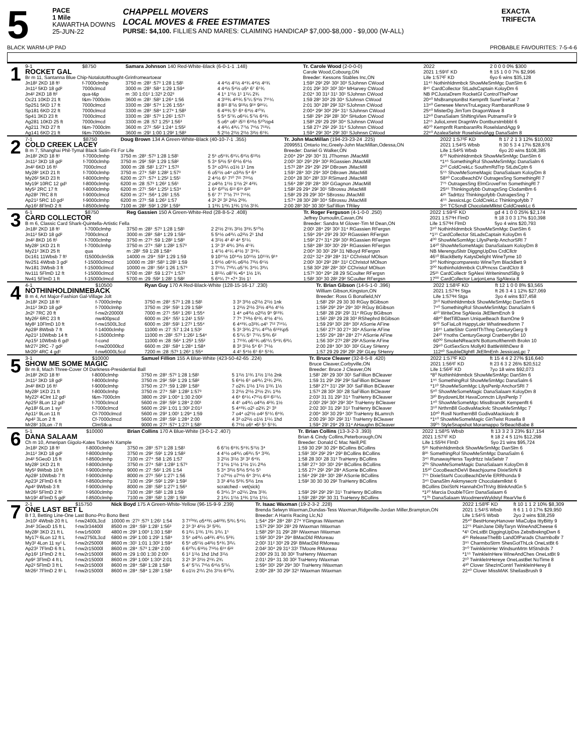5
PACE
1 Mile
KAWARTHA DOWNS
25-JUN-22
CHAPPELL MOVERS
LOCAL MOVES & FREE ESTIMATES
PURSE: $4,100. FILLIES AND MARES: CLAIMING HANDICAP $7,000-$8,000 - $9,000 (W-ALL)
EXACTA
TRIFECTA
BLACK WARM-UP PAD PROBABLE FAVOURITES: 7-5-4-6
1
| 9-1 | $8750 | Samara Johnson 140 Red-White-Black (6-0-1-1 .148) | | | Tr. Carole Wood (2-0-0-0) | 2022 | 2 0 0 0 0% $300 |
| ROCKET GAL | | | | | Carole Wood,Cobourg,ON | 2021 1:59¹F KD | ft 15 1 0 0 7% $2,996 |
| Br m 11, Santanna Blue Chip-Notalotofthought-Grinfromeartoear | | | | | Breeder: Kessons Stables Inc,ON | Life 1:57²F KD | 6yo 6 wins $35,128 |
| Jn18² 2KD 18 ft¹ | f-7000clmhp | 3750 m :28³ :57³ 1:28 1:58¹ | 4 4⁴½ 4⁵½ 4⁴¾ 4⁴½ 4⁶¾ | 1:59³ 29² 29¹ 30² 30³ SJohnsn CWood | | 11⁴⁵ Nothinhldnmbck ShowMeSmMgc DanSlm 6 | |
| Jn11² 5KD 18 gd² | 7000clmcd | 3000 m :28³ :58⁴ 1:29 1:59⁴ | 4 4⁴½ 5⁴½ o5⁶ 6⁷ 6⁵¾ | 2:01 29² 30¹ 30³ 30⁴ MHarvey CWood | | 8⁴⁵ CardCollector StLadsCaptain KoloyDm 6 | |
| Jn4² 2KD 18 ft² | qua-t&p | m :30 1:01² 1:32³ 2:02³ | 4 1⁶ 1⁵½ 1¹ 1¹¼ 2¾ | 2:02⁴ 30 31² 31¹ 30¹ SJohnsn CWood | | NB PCJustaDrem RocketGl ControlThePowr | |
| Oc21 10KD 21 ft | f&m-7000clm | 3600 m :28¹ :58³ 1:26⁴ 1:56 | 4 3¹³¾ 4³¹¾ 5⁷¼ 5⁹½ 7¹⁵¼ | 1:59 28³ 30³ 29 30⁴ SJohnsn CWood | | 20⁴⁰ MsBramptonBst Kempnflt SureFireKat 7 | |
| Sp251 5KD 17 ft | 7000clmcd | 3300 m :28² :57⁴ 1:26 1:55⁴ | 8 8¹¹ 8⁷½ 9¹³½ 9¹⁸ 9²⁶¼ | 2:01 30³ 28³ 29² 32² SJohnsn CWood | | 13⁴⁰ Genesee MervsTruLegacy RambaranRose 9 | |
| Sp181 6KD 22 ft | 7000clmcd | 3300 m :28³ :58⁴ 1:27⁴ 1:58³ | 6 4³³¾ 5⁵ 6⁹ 6⁹½ 4¹⁰¾ | 2:00⁴ 29² 30² 29⁴ 31¹ SJohnsn CWood | | 25⁸⁰ MisterDg JimTom DragonWave 8 | |
| Sp41 3KD 23 ft | 7000clmcd | 3300 m :28¹ :57³ 1:26¹ 1:57¹ | 5 5⁸ 5⁷¾ o6⁶¼ 5⁷½ 6⁴¾ | 1:58¹ 29⁴ 29² 28¹ 30⁴ SHudon CWood | | 12⁹⁰ DanaSalam ShiftingViws PutnamsFir 9 | |
| Ag281 10KD 25 ft | 7000clmcd | 3300 m :28 :57 1:25³ 1:56³ | 5 o6⁶ o6⁶ i5¹¹ 6¹²½ 5¹⁰½p4 | 1:58³ 29¹ 29 29³ 30⁴ SJohnsn CWood | | 12⁵⁵ JulioLxmnt DragnWv Dontburstmbbbl 6 | |
| Ag211 7KD 27 ft | f&m-7000clm | 3600 m :27² :56² 1:24⁴ 1:55² | 4 4²¼ 4³¼ 7⁷½ 7⁹½ 7¹³¼ | 1:58 27⁴ 29¹ 29¹ 31⁴ SJohnsn CWood | | 40⁷⁰ Kempnflt RambaranRs RoselslandAgg 9 | |
| Ag141 6KD 21 ft | f&m-7000clm | 3600 m :29¹ 1:00 1:29² 1:58³ | 5 2¹½ 2¹½ 2¹½ 3²½ 6⁵¾ | 1:59⁴ 29² 30⁴ 29² 30¹ SJohnsn CWood | | 22⁸⁰ AzaleaSelstr RoselslandAgg DanaSalm 8 | |
2
| 7-1 | $8750 | Doug Brown 134 A Green-White-Black (40-10-7-1 .355) | | | Tr. John MacMillan (194-23-23-24 .225) | 2022 1:57²F KD | ft 17 2 1 3 12% $10,002 |
| COLD CREEK LACEY | | | | | 2099551 Ontario Inc,Greely-John MacMillan,Odessa,ON | 2021 1:54²S Wbsb | ft 30 5 3 4 17% $28,976 |
| B m 7, Shanghai Phil-Tymal Black Satin-Fit For Life | | | | | Breeder: Daniel G Walker,ON | Life 1:54²S Wbsb | 6yo 20 wins $108,385 |
| Jn18² 2KD 18 ft¹ | f-7000clmhp | 3750 m :28³ :57³ 1:28 1:58¹ | 2 5⁶ o5⁶¾ 6⁹¼ 6⁸½ 6¹³½ | 2:00⁴ 29⁴ 29¹ 30⁴ 31 JThomsn JMacMill | | 6⁷⁰ Nothinhldnmbck ShowMeSmMgc DanSlm 6 | |
| Jn11² 3KD 18 gd² | f-7000clmhp | 3750 m :29² :59¹ 1:29 1:58² | 5 3⁴ 5³½ 5³ 6⁶½ 6⁹½ | 2:00¹ 30¹ 29³ 29⁴ 30³ RGassien JMacMill | | *1⁸⁵ SomethingRol ShowMeSmMgc DanaSalm 6 | |
| Jn4² 6KD 16 ft¹ | 7000clmcd | 3000 m :28 :58¹ 1:27⁴ 1:57² | 5 3⁴ o3²¼ o1½ 1¹ 1ns | 1:57² 28⁴ 29⁴ 29¹ 29³ DBrown JMacMill | | 2⁹⁰ ColdCrekLc SouthrnRdTrp StLdsCptn 6 | |
| My28² 1KD 21 ft | f-7000clmhp | 3750 m :27⁴ :58¹ 1:28² 1:57³ | 6 o5⁵½ o4⁴ o3²½ 5⁴ 6⁸ | 1:59¹ 28⁴ 30¹ 29⁴ 30² DBrown JMacMill | | 5⁵⁵ ShowMeSomeMagic DanaSalaam KoloyDm 8 | |
| My26² 5KD 23 ft | f-8000clmhp | 6200 m :27¹ :57⁴ 1:25² 1:55¹ | 2 4⁴½ 6⁵ 7¹⁰ 7²¹ 7²⁸½ | 2:00⁴ 28 30⁴ 28³ 33² RSimard JMacMill | | 58⁹⁰ CocoBeachDV OutragesSng SomethingRl 7 | |
| My19² 10RC 12 gd¹ | f-8000clmhp | 6200 m :28 :57³ 1:26² 1:56¹ | 2 o4²½ 1¹½ 1¹½ 2² 4²¾ | 1:56⁴ 28² 29¹ 28⁴ 30² GGagnon JMacMill | | 7⁷⁵ OutragesSng ElmGroveFnn SomethingRl 7 | |
| My5² 2RC 17 ft | f-8000clmhp | 6200 m :27¹ :56⁴ 1:25³ 1:53⁴ | 1 6⁹ 6¹⁰½ 6¹³ 6¹⁹ 6²³ | 1:58² 29 29⁴ 29² 30¹ SBrossu JMacMill | | 25⁶⁵ Thinkingofybb OutragsSng ClodamBm 6 | |
| Ap28² 7RC 8 ft | f-9000clmcd | 6200 m :27⁴ :56⁴ 1:26¹ 1:55 | 5 6⁷ 7⁷ 7⁷½ 7¹³ 7¹⁶¾ | 1:58² 29 29 29² 30⁴ SBrossu JMacMill | | 4²⁵ Tadrttzz Thinkingofybb OutragesSng 7 | |
| Ap21² 5RC 10 gd² | f-9000clmhp | 6200 m :27³ :58 1:26³ 1:57 | 4 2² 2² 3² 2²½ 2³¾ | 1:57⁴ 28 30² 28³ 30⁴ SBrossu JMacMill | | 4⁵⁵ JessicsLgc ColdCrekLc Thinkingofybb 7 | |
| Ap16² 8FlmD 2 ft | f-8500clmhp | 7100 m :28³ :59² 1:29² 1:59³ | 1 1³¾ 1³¾ 1³¾ 1¹½ 3¹¾ | 2:00 28³ 30⁴ 30 30³ SaFillion TRiley | | 3⁴⁵ TCScndl ChocolateMlktst ColdCreekLc 6 | |
3
| 6-1 | $8750 | Reg Gassien 150 A Green-White-Red (28-8-5-2 .408) | | | Tr. Roger Ferguson (4-1-0-0 .250) | 2022 1:59⁴F KD | gd 4 1 0 0 25% $2,174 |
| CARD COLLECTOR | | | | | Jeffrey Dumoulin,Cavan,ON | 2021 1:57³H FlmD | ft 18 3 0 3 17% $10,398 |
| B m 6, Classic Card Shark-Quintella-Artistic Fella | | | | | Breeder: Sandra M Glover-Tim M Dean,ON | Life 1:57³H FlmD | 5yo 4 wins $20,793 |
| Jn18² 2KD 18 ft¹ | f-7000clmhp | 3750 m :28³ :57³ 1:28 1:58¹ | 2 2¹½ 2¹¾ 3²½ 3³¾ 5¹⁰½ | 2:00¹ 28⁴ 29¹ 30² 31⁴ RGassien RFergsn | | 3⁹⁰ Nothinhldnmbck ShowMeSmMgc DanSlm 6 | |
| Jn11² 5KD 18 gd² | 7000clmcd | 3000 m :28³ :58⁴ 1:29 1:59⁴ | 5 5⁶½ o4³¼ o2²½ 2¹ 1hd | 1:59⁴ 29⁴ 29³ 29 30³ RGassien RFergsn | | *1¹⁵ CardCollector StLadsCaptain KoloyDm 6 | |
| Jn4² 8KD 16 ft¹ | f-7000clmhp | 3750 m :27³ :59 1:28² 1:58³ | 4 3¹½ 4³ 4³ 4⁴ 5⁵¼ | 1:59³ 27⁴ 31⁴ 29² 30³ RGassien RFergsn | | 4⁰⁰ ShowMeSomMgc LilysPenlp AnchorSRI 7 | |
| My28² 1KD 21 ft | f-7000clmhp | 3750 m :27⁴ :58¹ 1:28² 1:57³ | 1 3³ 3³ 4³¼ 3²½ 4⁵¾ | 1:58⁴ 28² 30² 30¹ 29⁴ RGassien RFergsn | | 14²⁰ ShowMeSomeMagic DanaSalaam KoloyDm 8 | |
| My21² 3KD 25 ft | qua | m :28³ :59 1:28 1:58⁴ | 1 4⁷½ 4⁶¼ 4⁹½ 3⁷ 3⁹¾ | 2:00⁴ 30 30¹ 29³ 31 NBoyd RFergsn | | NB MerenguSlstr DiggngUpDss CrdCllctr | |
| Dc161 11Wbsb 7 ft¹ | f15000clmStk | 14000 m :29⁴ :59³ 1:29 1:59 | 9 10¹⁵½ 10¹⁴½ 10¹¹½ 10¹¹¾ 9¹⁹ | 2:02⁴ 32⁴ 29³ 28⁴ 31³ CChristof MOlson | | 46¹⁰ BlackBetty KatysDelight WineTyme 10 | |
| Nv251 4Wbsb 3 gd² | f-15000clmcd | 10000 m :28³ :58³ 1:28¹ 1:59 | 1 6⁹½ o6⁶¾ o6³½ 7³½ 6⁶½ | 2:00¹ 30² 29³ 28⁴ 31² CChristof MOlson | | 3⁸⁰ Nothingcomparesto WineTym BlackBett 9 | |
| Nv181 3Wbsb 3 ft | f-15000clmcd | 10000 m :28¹ :56² 1:26 1:57³ | 3 7¹¹¼ 7¹²¼ o5⁷¾ 3⁴¼ 3³¼ | 1:58 30² 28² 28⁴ 30² CChristof MOlson | | 3⁰⁰ Nothinholdnmbck CUPrncss CardClctr 8 | |
| Nv111 5FlmD 12 ft | f-15000clmcd | 5700 m :28³ :59 1:27⁴ 1:57³ | 1 8¹¹¼ o8⁷¾ •6⁴ 1½ 1¾ | 1:57³ 30⁴ 29⁴ 28 29 SCoulter RFergsn | | 25²⁵ CardCollectr SgAlexi WriteninsndSBg 9 | |
| Nv41 5FlmD 1 ft | f-15000clmcd | 5700 m :29 :59² 1:28¹ 1:58² | 5 6⁸¼ 7⁶ •7⁴ 3½ 1¹ | 1:58² 30³ 30 28² 29² SCoulter RFergsn | | 17⁰⁰ CardCollector LarjonLena SgAlexia 8 | |
4
| 4-1 | $10500 | Ryan Guy 170 A Red-Black-White (128-15-16-17 .230) | | | Tr. Brian Gibson (14-5-1-0 .396) | 2022 1:58¹F KD | ft 12 1 0 0 8% $3,565 |
| NOTHINHOLDINMEBACK | | | | | William Gibson,Kingston,ON | 2021 1:57³H Stga | ft 26 3 4 1 12% $27,069 |
| B m 4, Art Major-Fashion Gal-Village Jolt | | | | | Breeder: Ross G Bonafield,NY | Life 1:57³H Stga | 3yo 4 wins $37,458 |
| Jn18² 2KD 18 ft¹ | f-7000clmhp | 3750 m :28³ :57³ 1:28 1:58¹ | 3 3³ 3³½ o2¹½ 2¹½ 1nk | 1:58¹ 29¹ 29 30 30 RGuy BGibson | | 3⁶⁰ Nothinhldnmbck ShowMeSmMgc DanSlm 6 | |
| Jn11² 3KD 18 gd² | f-7000clmhp | 3750 m :29² :59¹ 1:29 1:58² | 1 2¹½ 2¹½ 3¹½ 4³½ 4⁵½ | 1:59² 29³ 29⁴ 29⁴ 30¹ RGuy BGibson | | 7⁴⁰ SomethingRol ShowMeSmMgc DanaSalm 6 | |
| Jn2² 7RC 20 ft | f-nw2r20000l | 7000 m :27¹ :56³ 1:26¹ 1:55⁴ | 1 4⁴ o4³½ o2²½ 9⁹ 9¹³¾ | 1:58¹ 28 29¹ 29¹ 31⁴ RGuy BGibson | | 4¹⁰ WriteOne SgAlexia JkEllemEnoh 9 | |
| My26² 6RC 23 ft | nw400pscd | 6000 m :26⁴ :55¹ 1:24¹ 1:55¹ | 7 7⁹ 7¹²½ 6⁶¾ 4⁵½ 4⁵¼ | 1:56¹ 28³ 29 28 30³ RShephrd BGibson | | 48⁸⁰ BetTillDawn UniqueBeach BarnOne 9 | |
| My8² 10FlmD 10 ft | f-nw1500L3cd | 6000 m :28³ :59¹ 1:27³ 1:55⁴ | 6 4⁴³¾ o3²¾ o4⁵ 7¹² 7¹⁶¼ | 1:59 29³ 30¹ 28⁴ 30² ASorrie AFine | | 9⁷⁰ SoFiaLolt HappyLokr Whatineedismn 7 | |
| Ap28² 8Wbsb 7 ft | f-14000clmhp | 11000 m :27 :57 1:24 1:53² | 5 3³ 3²¾ 2⁷¼ 4¹⁰½ 6¹³¾p5 | 1:56¹ 27³ 30 27⁴ 30⁴ ASorrie AFine | | 16⁶⁵ LatteSlstr ContrlThThng CenturyGerg 9 | |
| Ap21² 10Wbsb 14 ft | f-15000clmhp | 11000 m :28² :57³ 1:26² 1:54⁴ | 6 5⁷¼ 5⁵ 7⁵¼ 5³¾ 6² | 1:55¹ 29⁴ 28⁴ 28⁴ 27⁴ ASorrie AFine | | 24¹⁰ Ynoths CenturyGeorgi CranberryBri 10 | |
| Ap15² 10Wbsb 6 gd¹ | f-cond | 11000 m :28 :56⁴ 1:25³ 1:55² | 1 7¹¹¾ o6⁵¾ o6⁵¼ 5⁴¾ 6³¼ | 1:56 30² 27³ 28³ 29² ASorrie AFine | | 60⁰⁰ SmokeNReactrN Bottomofthennth Brokn 10 | |
| Mr27² 2RC -7 gd² | f-nw20000lcd | 6600 m :28¹ :58⁴ 1:28⁴ 1:58⁴ | 8 3³ 3¹½ 5⁴ 6⁵ 7⁶½ | 2:00 28⁴ 30³ 30¹ 30² GLey SHenry | | 29⁶⁰ GotSexScrs MollyKl BattleWithDesr 8 | |
| Mr20² 4RC 4 gd¹ | f-nw6000L5cd | 7200 m :28 :57³ 1:26³ 1:55⁴ | 4 4⁵ 5⁴½ 6⁵ 6⁶ 5⁵¾ | 1:57 29 29 29² 29¹ 29² GLey SHenry | | 112⁶⁰ SaubleDlghtfl JkEllmEnh JessicasLgc 7 | |
5
| 3-1 | $10000 | Samuel Fillion 155 A Blue-White (423-50-42-65 .224) | | | Tr. Bruce Cleaver (32-8-5-8 .420) | 2022 1:57³F KD | ft 15 4 4 2 27% $16,640 |
| SHOW ME SOME MAGIC | | | | | Bruce Cleaver,Corbyville,ON | 2021 1:56²F KD | ft 23 6 3 2 26% $20,512 |
| Br m 8, Mach Three-Cover Of Darkness-Presidential Ball | | | | | Breeder: Bruce J Cleaver,ON | Life 1:56²F KD | 7yo 18 wins $92,073 |
| Jn18² 2KD 18 ft¹ | f-8000clmhp | 3750 m :28³ :57³ 1:28 1:58¹ | 5 1¹½ 1¹¾ 1¹½ 1¹½ 2nk | 1:58¹ 28³ 29 30² 30¹ SaFillion BCleaver | | *8⁰ Nothinhldnmbck ShowMeSmMgc DanSlm 6 | |
| Jn11² 3KD 18 gd² | f-8000clmhp | 3750 m :29² :59¹ 1:29 1:58² | 5 6⁸½ 6⁵ o4³¼ 2¹¾ 2²¾ | 1:59 31 29¹ 29² 29² SaFillion BCleaver | | 1⁹⁵ SomethingRol ShowMeSmMgc DanaSalm 6 | |
| Jn4² 8KD 16 ft¹ | f-9000clmhp | 3750 m :27³ :59 1:28² 1:58³ | 7 o2¾ 1¹½ 1¹½ 1¹¾ 1½ | 1:58³ 27⁴ 31¹ 29² 30¹ SaFillion BCleaver | | *1¹⁰ ShowMeSomMgc LilysPenlp AnchorSRI 7 | |
| My28² 1KD 21 ft | f-8000clmhp | 3750 m :27⁴ :58¹ 1:28² 1:57³ | 3 2¹½ 2¹½ 2¹½ 2¼ 1³½ | 1:57³ 28 30² 30¹ 28 SaFillion BCleaver | | 5⁸⁰ ShowMeSomeMagic DanaSalaam KoloyDm 8 | |
| My22² 4Clnt 12 gd¹ | f&m-7000clm | 3800 m :29¹ 1:00⁴ 1:30 2:00² | 4 6⁹ 6⁶¼ •7⁸½ 6¹² 6¹⁵¼ | 2:03² 31 31 29³ 31⁴ TraHenry BCleaver | | 3²⁰ BrydownLlbt HavaConnctn LilysPenlp 7 | |
| Ap25² 8Lon 12 gd¹ | f-7000clmcd | 5600 m :28² :59² 1:28⁴ 2:00¹ | 4 4⁵ o4³¼ o4³½ 4²¾ 1½ | 2:00¹ 29² 30³ 29² 30⁴ TraHenry BCleaver | | 1⁸⁰ ShowMeSomeMgc MissBrandK Kempenflt 6 | |
| Ap18² 6Lon 1 sy² | f-7000clmcd | 5600 m :29¹ 1:01 1:30² 2:01² | 5 4⁴³¾ o2¹ o2¾ 2¹ 3³ | 2:02 30¹ 31 29² 31² TraHenry BCleaver | | 3⁵⁰ NrthrnBll GodivaMackvlc ShowMeSmMgc 7 | |
| Ap11² 9Lon 11 ft | Cf-7000clmcd | 5600 m :29³ 1:00¹ 1:29⁴ 1:59 | 7 o4⁴ o2¹½ o4² 5⁵¼ 6⁸¾ | 2:00⁴ 30² 30 29⁴ 30³ TraHenry BLamrch | | 10⁹⁰ Rosll NorthernBll GodivaMackiavlc 8 | |
| Ap4² 3Lon 2 ft | Cf-7000clmcd | 5600 m :28³ :59¹ 1:28⁴ 2:00 | 4 3³ o2¹½ o1½ 1¹¼ 1hd | 2:00 29¹ 30¹ 29² 31¹ TraHenry BCleaver | | *1⁶⁰ ShowMeSomeMagic GinTwist Rosella 8 | |
| Mr28² 10Lon -7 ft | ClmStk-a | 9000 m :27³ :57⁴ 1:27² 1:58³ | 6 7⁸½ o6⁶ •6³ 5⁵ 5⁵¾ | 1:59⁴ 29¹ 29⁴ 29 31⁴ AHaughn BCleaver | | 39⁰⁵ StyleSnapshot Moramappo SrBeachBabe 8 | |
6
| 5-1 | $10000 | Brian Collins 170 A Blue-White (3-0-1-2 .407) | | | Tr. Brian Collins (13-3-2-3 .393) | 2022 1:58³S Wbsb | ft 13 3 2 3 23% $17,154 |
| DANA SALAAM | | | | | Brian & Cindy Collins,Peterborough,ON | 2021 1:57¹F KD | ft 18 2 4 5 11% $12,298 |
| Ch m 10, Ameripan Gigolo-Kates Ticket-N Xample | | | | | Breeder: Donald C Mac Neill,PE | Life 1:55²H FlmD | 5yo 21 wins $95,724 |
| Jn18² 2KD 18 ft¹ | f-8000clmhp | 3750 m :28³ :57³ 1:28 1:58¹ | 6 6⁷½ 6⁸¾ 5⁶¾ 5⁵½ 3⁴ | 1:59 30 29² 30 29⁴ BCollins BCollins | | 5³⁵ Nothinhldnmbck ShowMeSmMgc DanSlm 6 | |
| Jn11² 3KD 18 gd² | f-8000clmhp | 3750 m :29² :59¹ 1:29 1:58² | 4 4⁵½ o4³¼ o6³¼ 5⁴ 3³¾ | 1:59¹ 30² 29² 29⁴ 29³ BCollins BCollins | | 8³⁵ SomethingRol ShowMeSmMgc DanaSalm 6 | |
| Jn4² 5GeoD 15 ft | f-8500clmhp | 7100 m :27⁴ :58 1:26 1:57 | 3 2¹½ 3¹½ 3² 3² 6⁴¾ | 1:58 28 30¹ 28 31³ TraHenry BCollins | | 3⁴⁵ RunawayHerss Taydrttzz IslaSelstr 7 | |
| My28² 1KD 21 ft | f-8000clmhp | 3750 m :27⁴ :58¹ 1:28² 1:57³ | 7 1¹½ 1¹½ 1¹½ 1¼ 2³½ | 1:58¹ 27⁴ 30¹ 30¹ 29⁴ BCollins BCollins | | 2⁰⁵ ShowMeSomeMagic DanaSalaam KoloyDm 8 | |
| My5² 9Wbsb 10 ft | f-9000clmhp | 9000 m :27 :56² 1:26 1:54 | 5 3⁴ 3³½ 5³½ 5⁴½ 5⁵ | 1:55 27⁴ 29¹ 29³ 28⁴ ASorrie BCollins | | 15⁹⁰ CocoBeachDeVi Beachjourne DixieStrN 8 | |
| Ap28² 10Wbsb 7 ft | f-9000clmhp | 8000 m :27³ :56² 1:27¹ 1:56 | 7 o7⁹½ o7⁹½ 6⁶ 3⁶¼ 4⁴½ | 1:56⁴ 29² 28⁴ 30¹ 28² ASorrie BCollins | | 7⁷⁵ DixieStarN CocoBeachDeVie ERRhonda 9 | |
| Ap23² 2FlmD 6 ft | f-8500clmhp | 7100 m :29² :59² 1:29¹ 1:59² | 3 3³ 4³½ 5³¾ 5³½ 1ns | 1:59² 30 30 30 29² TraHenry BCollins | | 3⁴⁵ DanaSlm Askmysecrtr Chocolatemlktst 6 | |
| Ap4² 9Wbsb 3 ft | f-9000clmhp | 8000 m :28¹ :58³ 1:27³ 1:56³ | scratched - vet(sick) | | | BCollins DixiStrN HannahOnThVrg BlinkAndGn 5 | |
| Mr26² 5FlmD 2 ft¹ | f-9500clmhp | 7100 m :28³ :58¹ 1:28 1:59 | 6 3⁴¼ 3⁴ o2¹¼ 2ns 3¹¾ | 1:59² 29² 29³ 29¹ 31¹ TraHenry BCollins | | *1²⁰ Marcia DoubleTGrrr DanaSalaam 6 | |
| Mr19² 4FlmD 5 gd² | f-8500clmhp | 7100 m :28³ :58¹ 1:28¹ 1:59¹ | 2 1²¼ 1¹½ 1³¾ 1¹½ 1¹¼ | 1:59¹ 28³ 29³ 30 31 TraHenry BCollins | | *1⁰⁵ DanaSalaam WoodmereWyldstyl RearVIw 6 | |
7
| 2-1 | $15750 | Nick Boyd 175 A Green-White-Yellow (96-15-9-9 .239) | | | Tr. Isaac Waxman (19-2-3-2 .228) | 2022 1:58³F KD | ft 10 1 1 2 10% $8,309 |
| ONE LAST BET L | | | | | Brenda Selwyn Waxman,Dundas-Tess Waxman,Ridgeville-Jordan Miller,Brampton,ON | 2021 1:54¹S Wbsb | ft 6 1 1 0 17% $29,950 |
| B f 3, Betting Line-One Last Bono-Pro Bono Best | | | | | Breeder: A Harris Racing Llc,NJ | Life 1:54¹S Wbsb | 2yo 2 wins $38,259 |
| Jn10² 4Wbsb 20 ft L | f-nw2400L3cd | 10000 m :27³ :57³ 1:26¹ 1:54 | 3 7¹⁰³¾ o5⁴³¾ o4²³¾ 5³¼ 5⁴¼ | 1:54⁴ 29⁴ 28⁴ 28¹ 27⁴ YGingras IWaxman | | 25⁴⁰ BestHoneyHanover MiaCulpa IttyBitty 9 | |
| Jn4² 3GeoD 15 ft L | f-nw3r34400l | 8500 m :28⁴ :59¹ 1:28¹ 1:56³ | 2 3³ 3³ 4¹½ 3² 5³¾ | 1:57² 29² 30² 28³ 29 IWaxman IWaxman | | 12⁷⁵ PlainJane DillyTaryn WineAndCheese 6 | |
| My28² 3KD 21 ft L | f-nw1r5000l | 4800 m :29³ 1:00³ 1:30 1:58³ | 6 1²¼ 1¹¾ 1¹¾ 1²¼ 1⁵ | 1:58³ 29³ 31 29² 28³ IWaxman IWaxman | | *4⁵ OnLstBt DiggingUpDss ZebsBrekngDwn 6 | |
| My17² 6Lon 12 ft L | f-nw2750L3cd | 6800 m :29² 1:00 1:29¹ 1:58⁴ | 3 5⁶ o4³¼ o4²¾ 4³¼ 5³¾ | 1:59³ 30³ 29⁴ 29⁴ BMacDld RMoreau | | 4³⁵ ReleaseTheBb LandOfParads CharmboBr 7 | |
| My3² 4Lon 11 sy¹ L | f-nw2r25000l | 8600 m :30¹ 1:01 1:30² 1:59⁴ | 6 5⁶ o5⁵½ o4³½ 5⁴¾ 3²¼ | 2:00¹ 31² 30³ 29 29¹ BMacDld RMoreau | | 3⁹⁵ CharmboStrm ShesGotThLck OneLstBt 6 | |
| Ap23² 7FlmD 6 ft L | f-nw2r15000l | 8600 m :28⁴ :57³ 1:28⁴ 2:00 | 6 6¹⁰¼ 6¹²½ 7¹²½ 6¹⁸ 6²² | 2:04² 30⁴ 29 31³ 33¹ TMoore RMoreau | | 3⁶⁰ TwinkleInHer WindsunMrtn MStndrds 7 | |
| Ap16² 1FlmD 2 ft L | f-nw2r15000l | 8600 m :29 1:00 1:30 2:00¹ | 6 1² 1¹½ 1hd 1hd 3¹½ | 2:00² 29 31 30 30² TraHenry IWaxman | | *1⁵⁵ TwinkleInHere WineAndChes OneLstBt 9 | |
| Ap9² 3FlmD 4 ft L | f-nw2r15000l | 8600 m :29³ 1:00² 1:30³ 2:01 | 3 2¹ 3² 3¹½ 2¹¾ 2¾ | 2:01¹ 29⁴ 31 30 30² TraHenry IWaxman | | 2¹⁰ TwinkleInHereye OneLastBet NoTime 8 | |
| Ap2² 5FlmD 3 ft L | f-nw2r15000l | 8600 m :28⁴ :58² 1:28 1:58² | 5 4⁷ 5⁷¼ 7⁸½ 6⁸½ 5⁷¼ | 1:59⁴ 30¹ 29³ 29⁴ 30¹ TraHenry IWaxman | | 4³⁰ Clover ShezInContrl TwinkleInHerey 8 | |
| Mr26² 7FlmD 2 ft¹ L | f-nw2r15000l | 8600 m :28⁴ :58⁴ 1:28¹ 1:58⁴ | 6 o1½ 2¹¼ 2½ 3¹½ 6¹⁰¼ | 2:00⁴ 28⁴ 30 29² 32³ IWaxman IWaxman | | 22⁴⁰ Clover MissMAK SheilasBrush 9 | |